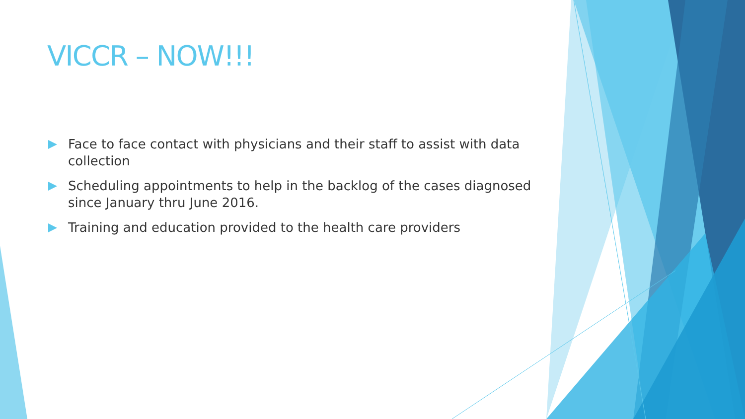VICCR – NOW!!!
Face to face contact with physicians and their staff to assist with data collection
Scheduling appointments to help in the backlog of the cases diagnosed since January thru June 2016.
Training and education provided to the health care providers